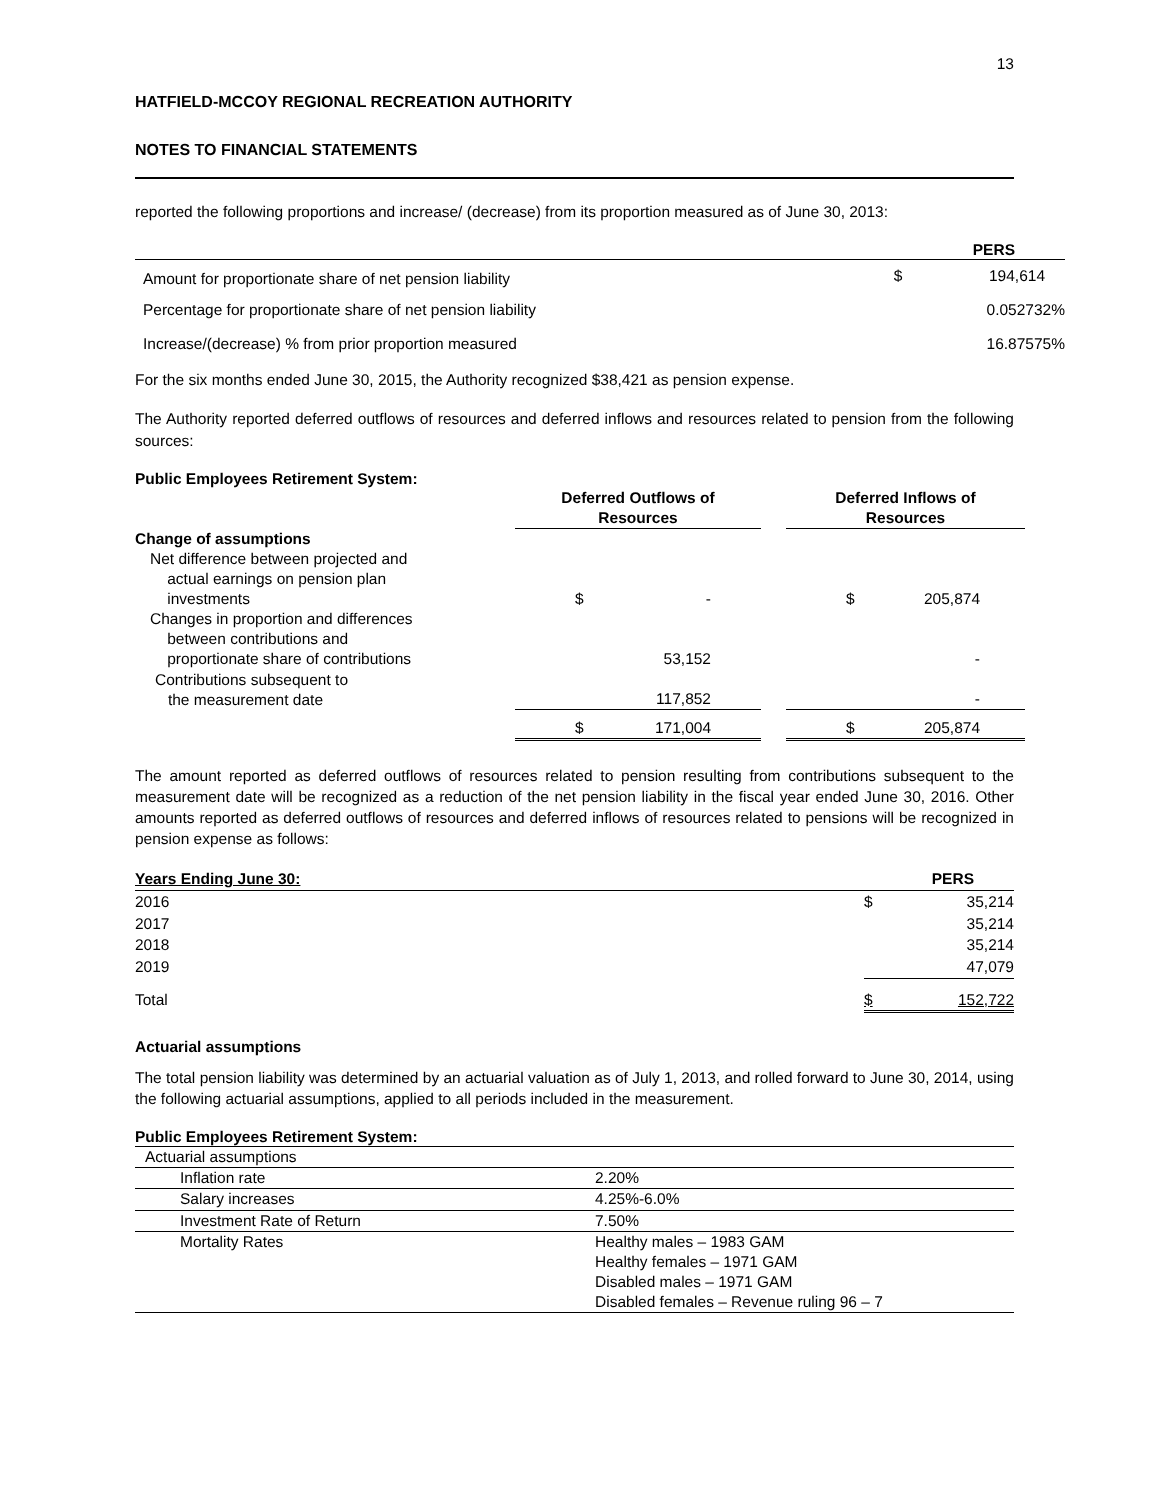13
HATFIELD-MCCOY REGIONAL RECREATION AUTHORITY
NOTES TO FINANCIAL STATEMENTS
reported the following proportions and increase/ (decrease) from its proportion measured as of June 30, 2013:
| | PERS | |
| --- | --- | --- |
| Amount for proportionate share of net pension liability | $ | 194,614 |
| Percentage for proportionate share of net pension liability | | 0.052732% |
| Increase/(decrease) % from prior proportion measured | | 16.87575% |
For the six months ended June 30, 2015, the Authority recognized $38,421 as pension expense.
The Authority reported deferred outflows of resources and deferred inflows and resources related to pension from the following sources:
Public Employees Retirement System:
| | Deferred Outflows of Resources | | | Deferred Inflows of Resources | |
| --- | --- | --- | --- | --- | --- |
| Change of assumptions | | | | | |
| Net difference between projected and actual earnings on pension plan investments | $ | - | | $ | 205,874 |
| Changes in proportion and differences between contributions and proportionate share of contributions | | 53,152 | | | - |
| Contributions subsequent to the measurement date | | 117,852 | | | - |
| | $ | 171,004 | | $ | 205,874 |
The amount reported as deferred outflows of resources related to pension resulting from contributions subsequent to the measurement date will be recognized as a reduction of the net pension liability in the fiscal year ended June 30, 2016. Other amounts reported as deferred outflows of resources and deferred inflows of resources related to pensions will be recognized in pension expense as follows:
| Years Ending June 30: | PERS | |
| --- | --- | --- |
| 2016 | $ | 35,214 |
| 2017 | | 35,214 |
| 2018 | | 35,214 |
| 2019 | | 47,079 |
| Total | $ | 152,722 |
Actuarial assumptions
The total pension liability was determined by an actuarial valuation as of July 1, 2013, and rolled forward to June 30, 2014, using the following actuarial assumptions, applied to all periods included in the measurement.
Public Employees Retirement System:
| Actuarial assumptions | |
| Inflation rate | 2.20% |
| Salary increases | 4.25%-6.0% |
| Investment Rate of Return | 7.50% |
| Mortality Rates | Healthy males – 1983 GAM Healthy females – 1971 GAM Disabled males – 1971 GAM Disabled females – Revenue ruling 96 – 7 |